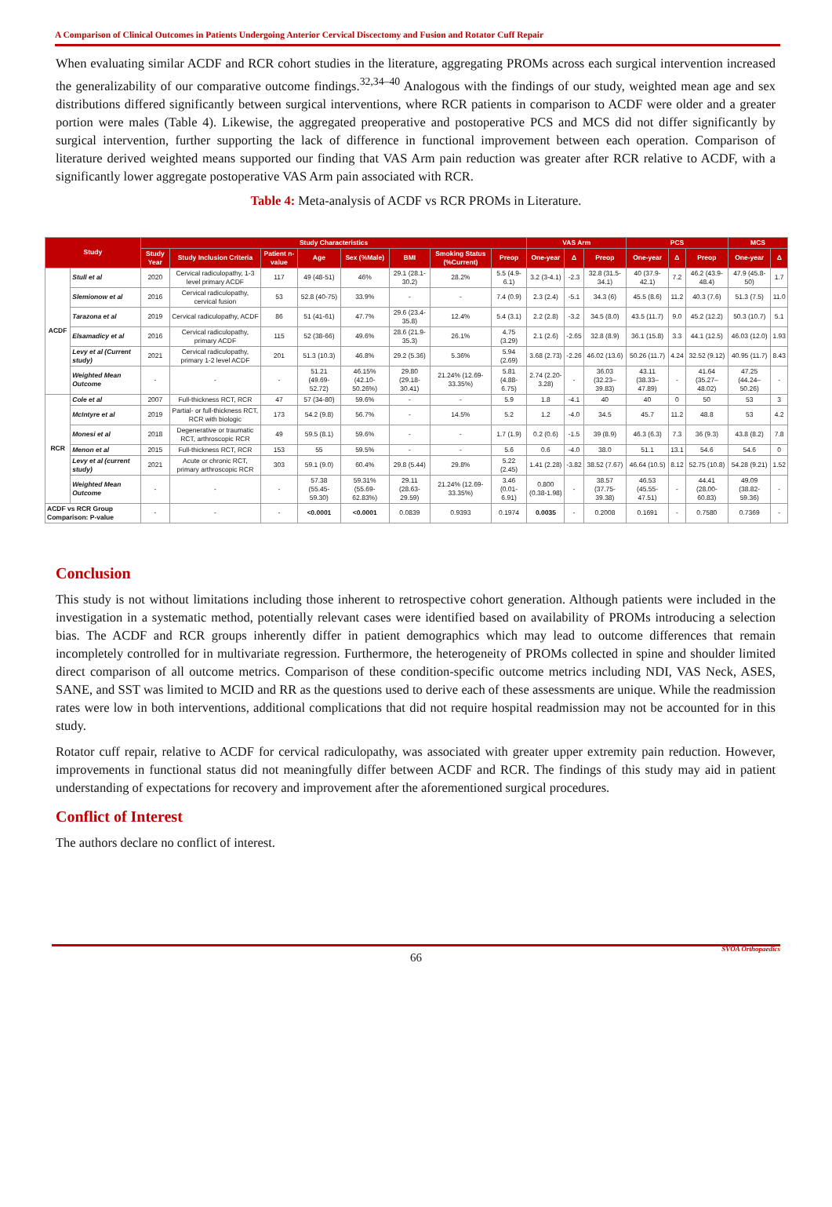A Comparison of Clinical Outcomes in Patients Undergoing Anterior Cervical Discectomy and Fusion and Rotator Cuff Repair
When evaluating similar ACDF and RCR cohort studies in the literature, aggregating PROMs across each surgical intervention increased the generalizability of our comparative outcome findings.<sup>32,34–40</sup> Analogous with the findings of our study, weighted mean age and sex distributions differed significantly between surgical interventions, where RCR patients in comparison to ACDF were older and a greater portion were males (Table 4). Likewise, the aggregated preoperative and postoperative PCS and MCS did not differ significantly by surgical intervention, further supporting the lack of difference in functional improvement between each operation. Comparison of literature derived weighted means supported our finding that VAS Arm pain reduction was greater after RCR relative to ACDF, with a significantly lower aggregate postoperative VAS Arm pain associated with RCR.
Table 4: Meta-analysis of ACDF vs RCR PROMs in Literature.
| Study | | Study Characteristics | | | | | | | | VAS Arm | | | PCS | | | MCS | |
| --- | --- | --- | --- | --- | --- | --- | --- | --- | --- | --- | --- | --- | --- | --- | --- | --- | --- |
| | | Study Year | Study Inclusion Criteria | Patient n-value | Age | Sex (%Male) | BMI | Smoking Status (%Current) | Preop | One-year | Δ | Preop | One-year | Δ | Preop | One-year | Δ |
| ACDF | Stull et al | 2020 | Cervical radiculopathy, 1-3 level primary ACDF | 117 | 49 (48-51) | 46% | 29.1 (28.1-30.2) | 28.2% | 5.5 (4.9-6.1) | 3.2 (3-4.1) | -2.3 | 32.8 (31.5-34.1) | 40 (37.9-42.1) | 7.2 | 46.2 (43.9-48.4) | 47.9 (45.8-50) | 1.7 |
| | Slemionow et al | 2016 | Cervical radiculopathy, cervical fusion | 53 | 52.8 (40-75) | 33.9% | - | - | 7.4 (0.9) | 2.3 (2.4) | -5.1 | 34.3 (6) | 45.5 (8.6) | 11.2 | 40.3 (7.6) | 51.3 (7.5) | 11.0 |
| | Tarazona et al | 2019 | Cervical radiculopathy, ACDF | 86 | 51 (41-61) | 47.7% | 29.6 (23.4-35.8) | 12.4% | 5.4 (3.1) | 2.2 (2.8) | -3.2 | 34.5 (8.0) | 43.5 (11.7) | 9.0 | 45.2 (12.2) | 50.3 (10.7) | 5.1 |
| | Elsamadicy et al | 2016 | Cervical radiculopathy, primary ACDF | 115 | 52 (38-66) | 49.6% | 28.6 (21.9-35.3) | 26.1% | 4.75 (3.29) | 2.1 (2.6) | -2.65 | 32.8 (8.9) | 36.1 (15.8) | 3.3 | 44.1 (12.5) | 46.03 (12.0) | 1.93 |
| | Levy et al (Current study) | 2021 | Cervical radiculopathy, primary 1-2 level ACDF | 201 | 51.3 (10.3) | 46.8% | 29.2 (5.36) | 5.36% | 5.94 (2.69) | 3.68 (2.73) | -2.26 | 46.02 (13.6) | 50.26 (11.7) | 4.24 | 32.52 (9.12) | 40.95 (11.7) | 8.43 |
| | Weighted Mean Outcome | - | - | - | 51.21 (49.69-52.72) | 46.15% (42.10-50.26%) | 29.80 (29.18-30.41) | 21.24% (12.69-33.35%) | 5.81 (4.88-6.75) | 2.74 (2.20-3.28) | - | 36.03 (32.23–39.83) | 43.11 (38.33–47.89) | - | 41.64 (35.27–48.02) | 47.25 (44.24–50.26) | - |
| RCR | Cole et al | 2007 | Full-thickness RCT, RCR | 47 | 57 (34-80) | 59.6% | - | - | 5.9 | 1.8 | -4.1 | 40 | 40 | 0 | 50 | 53 | 3 |
| | McIntyre et al | 2019 | Partial- or full-thickness RCT, RCR with biologic | 173 | 54.2 (9.8) | 56.7% | - | 14.5% | 5.2 | 1.2 | -4.0 | 34.5 | 45.7 | 11.2 | 48.8 | 53 | 4.2 |
| | Monesi et al | 2018 | Degenerative or traumatic RCT, arthroscopic RCR | 49 | 59.5 (8.1) | 59.6% | - | - | 1.7 (1.9) | 0.2 (0.6) | -1.5 | 39 (8.9) | 46.3 (6.3) | 7.3 | 36 (9.3) | 43.8 (8.2) | 7.8 |
| | Menon et al | 2015 | Full-thickness RCT, RCR | 153 | 55 | 59.5% | - | - | 5.6 | 0.6 | -4.0 | 38.0 | 51.1 | 13.1 | 54.6 | 54.6 | 0 |
| | Levy et al (current study) | 2021 | Acute or chronic RCT, primary arthroscopic RCR | 303 | 59.1 (9.0) | 60.4% | 29.8 (5.44) | 29.8% | 5.22 (2.45) | 1.41 (2.28) | -3.82 | 38.52 (7.67) | 46.64 (10.5) | 8.12 | 52.75 (10.8) | 54.28 (9.21) | 1.52 |
| | Weighted Mean Outcome | - | - | - | 57.38 (55.45-59.30) | 59.31% (55.69-62.83%) | 29.11 (28.63-29.59) | 21.24% (12.69-33.35%) | 3.46 (0.01-6.91) | 0.800 (0.38-1.98) | - | 38.57 (37.75-39.38) | 46.53 (45.55-47.51) | - | 44.41 (28.00-60.83) | 49.09 (38.82-59.36) | - |
| ACDF vs RCR Group Comparison: P-value | | - | - | - | <0.0001 | <0.0001 | 0.0839 | 0.9393 | 0.1974 | 0.0035 | - | 0.2008 | 0.1691 | - | 0.7580 | 0.7369 | - |
Conclusion
This study is not without limitations including those inherent to retrospective cohort generation. Although patients were included in the investigation in a systematic method, potentially relevant cases were identified based on availability of PROMs introducing a selection bias. The ACDF and RCR groups inherently differ in patient demographics which may lead to outcome differences that remain incompletely controlled for in multivariate regression. Furthermore, the heterogeneity of PROMs collected in spine and shoulder limited direct comparison of all outcome metrics. Comparison of these condition-specific outcome metrics including NDI, VAS Neck, ASES, SANE, and SST was limited to MCID and RR as the questions used to derive each of these assessments are unique. While the readmission rates were low in both interventions, additional complications that did not require hospital readmission may not be accounted for in this study.
Rotator cuff repair, relative to ACDF for cervical radiculopathy, was associated with greater upper extremity pain reduction. However, improvements in functional status did not meaningfully differ between ACDF and RCR. The findings of this study may aid in patient understanding of expectations for recovery and improvement after the aforementioned surgical procedures.
Conflict of Interest
The authors declare no conflict of interest.
66
SVOA Orthopaedics